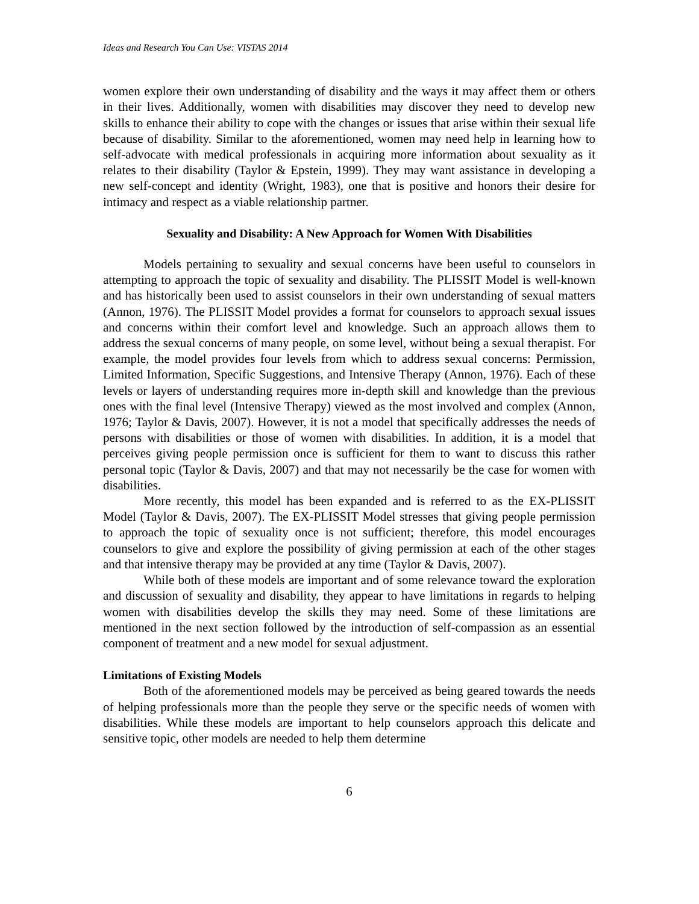Ideas and Research You Can Use: VISTAS 2014
women explore their own understanding of disability and the ways it may affect them or others in their lives. Additionally, women with disabilities may discover they need to develop new skills to enhance their ability to cope with the changes or issues that arise within their sexual life because of disability. Similar to the aforementioned, women may need help in learning how to self-advocate with medical professionals in acquiring more information about sexuality as it relates to their disability (Taylor & Epstein, 1999). They may want assistance in developing a new self-concept and identity (Wright, 1983), one that is positive and honors their desire for intimacy and respect as a viable relationship partner.
Sexuality and Disability: A New Approach for Women With Disabilities
Models pertaining to sexuality and sexual concerns have been useful to counselors in attempting to approach the topic of sexuality and disability. The PLISSIT Model is well-known and has historically been used to assist counselors in their own understanding of sexual matters (Annon, 1976). The PLISSIT Model provides a format for counselors to approach sexual issues and concerns within their comfort level and knowledge. Such an approach allows them to address the sexual concerns of many people, on some level, without being a sexual therapist. For example, the model provides four levels from which to address sexual concerns: Permission, Limited Information, Specific Suggestions, and Intensive Therapy (Annon, 1976). Each of these levels or layers of understanding requires more in-depth skill and knowledge than the previous ones with the final level (Intensive Therapy) viewed as the most involved and complex (Annon, 1976; Taylor & Davis, 2007). However, it is not a model that specifically addresses the needs of persons with disabilities or those of women with disabilities. In addition, it is a model that perceives giving people permission once is sufficient for them to want to discuss this rather personal topic (Taylor & Davis, 2007) and that may not necessarily be the case for women with disabilities.
More recently, this model has been expanded and is referred to as the EX-PLISSIT Model (Taylor & Davis, 2007). The EX-PLISSIT Model stresses that giving people permission to approach the topic of sexuality once is not sufficient; therefore, this model encourages counselors to give and explore the possibility of giving permission at each of the other stages and that intensive therapy may be provided at any time (Taylor & Davis, 2007).
While both of these models are important and of some relevance toward the exploration and discussion of sexuality and disability, they appear to have limitations in regards to helping women with disabilities develop the skills they may need. Some of these limitations are mentioned in the next section followed by the introduction of self-compassion as an essential component of treatment and a new model for sexual adjustment.
Limitations of Existing Models
Both of the aforementioned models may be perceived as being geared towards the needs of helping professionals more than the people they serve or the specific needs of women with disabilities. While these models are important to help counselors approach this delicate and sensitive topic, other models are needed to help them determine
6